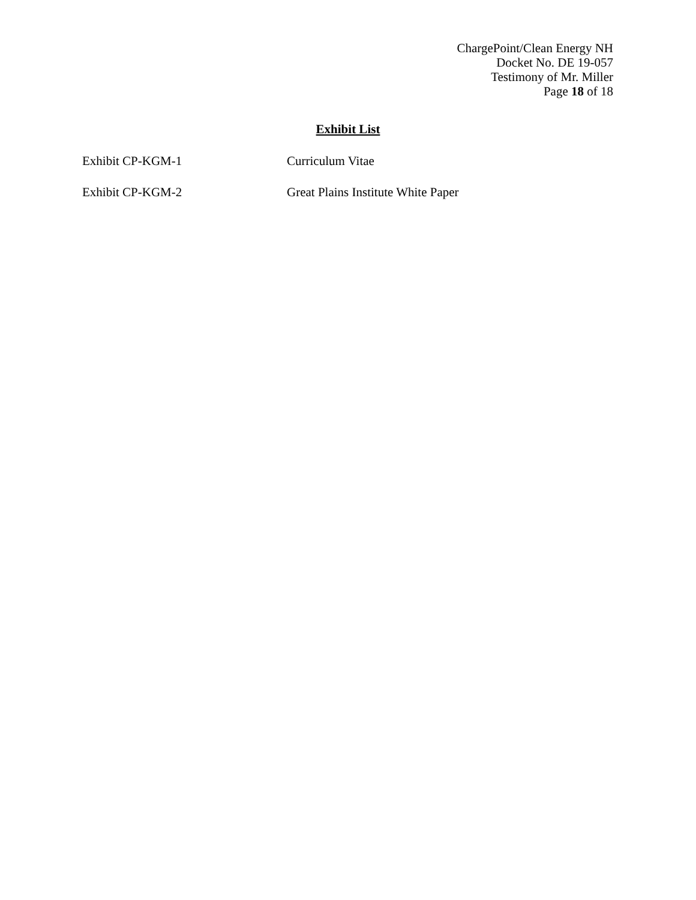ChargePoint/Clean Energy NH
Docket No. DE 19-057
Testimony of Mr. Miller
Page 18 of 18
Exhibit List
Exhibit CP-KGM-1 Curriculum Vitae
Exhibit CP-KGM-2 Great Plains Institute White Paper